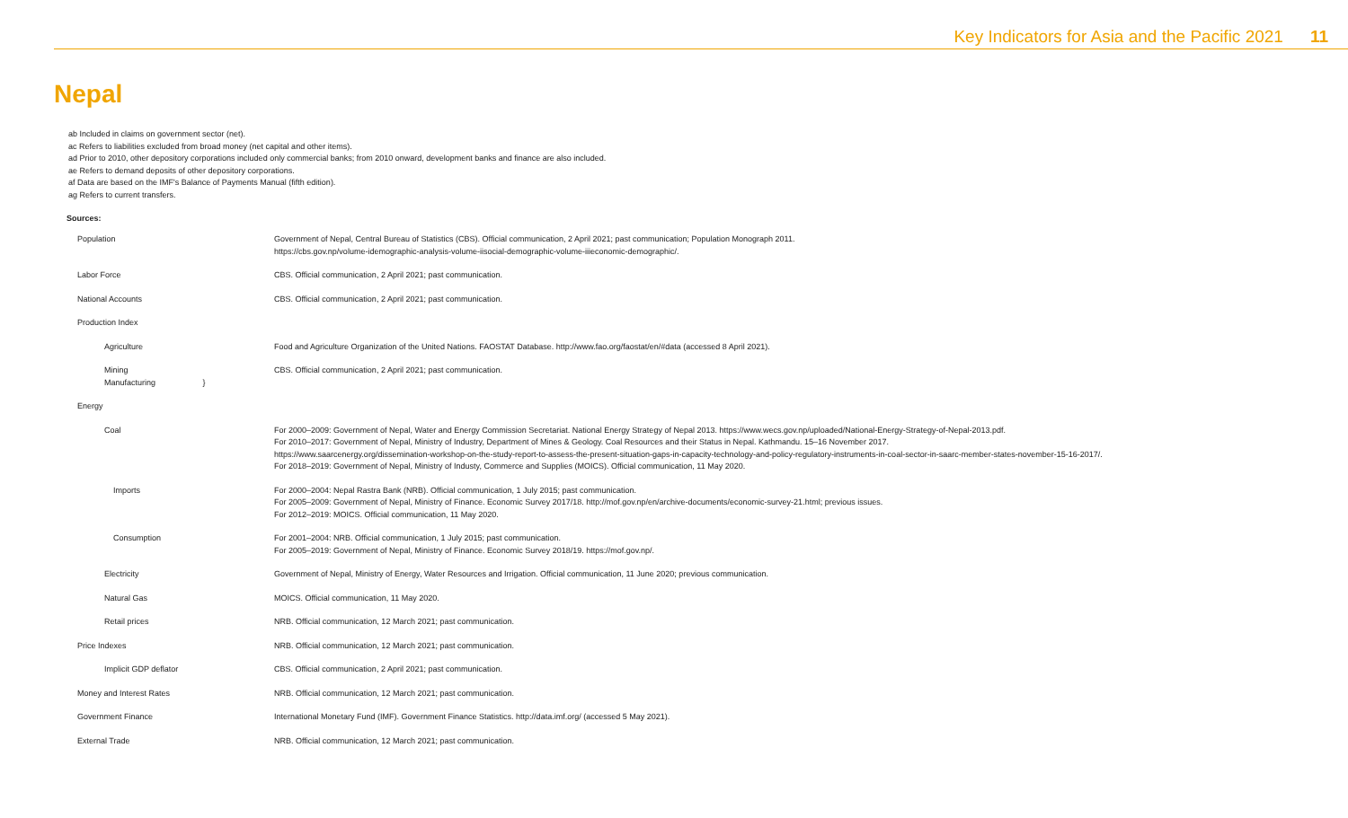Key Indicators for Asia and the Pacific 2021 11
Nepal
ab Included in claims on government sector (net).
ac Refers to liabilities excluded from broad money (net capital and other items).
ad Prior to 2010, other depository corporations included only commercial banks; from 2010 onward, development banks and finance are also included.
ae Refers to demand deposits of other depository corporations.
af Data are based on the IMF's Balance of Payments Manual (fifth edition).
ag Refers to current transfers.
Sources:
| Population | Government of Nepal, Central Bureau of Statistics (CBS). Official communication, 2 April 2021; past communication; Population Monograph 2011. https://cbs.gov.np/volume-idemographic-analysis-volume-iisocial-demographic-volume-iiieconomic-demographic/. |
| Labor Force | CBS. Official communication, 2 April 2021; past communication. |
| National Accounts | CBS. Official communication, 2 April 2021; past communication. |
| Production Index | |
| Agriculture | Food and Agriculture Organization of the United Nations. FAOSTAT Database. http://www.fao.org/faostat/en/#data (accessed 8 April 2021). |
| Mining Manufacturing } | CBS. Official communication, 2 April 2021; past communication. |
| Energy | |
| Coal | For 2000–2009: Government of Nepal, Water and Energy Commission Secretariat. National Energy Strategy of Nepal 2013. https://www.wecs.gov.np/uploaded/National-Energy-Strategy-of-Nepal-2013.pdf. For 2010–2017: Government of Nepal, Ministry of Industry, Department of Mines & Geology. Coal Resources and their Status in Nepal. Kathmandu. 15–16 November 2017. https://www.saarcenergy.org/dissemination-workshop-on-the-study-report-to-assess-the-present-situation-gaps-in-capacity-technology-and-policy-regulatory-instruments-in-coal-sector-in-saarc-member-states-november-15-16-2017/. For 2018–2019: Government of Nepal, Ministry of Industy, Commerce and Supplies (MOICS). Official communication, 11 May 2020. |
| Imports | For 2000–2004: Nepal Rastra Bank (NRB). Official communication, 1 July 2015; past communication. For 2005–2009: Government of Nepal, Ministry of Finance. Economic Survey 2017/18. http://mof.gov.np/en/archive-documents/economic-survey-21.html; previous issues. For 2012–2019: MOICS. Official communication, 11 May 2020. |
| Consumption | For 2001–2004: NRB. Official communication, 1 July 2015; past communication. For 2005–2019: Government of Nepal, Ministry of Finance. Economic Survey 2018/19. https://mof.gov.np/. |
| Electricity | Government of Nepal, Ministry of Energy, Water Resources and Irrigation. Official communication, 11 June 2020; previous communication. |
| Natural Gas | MOICS. Official communication, 11 May 2020. |
| Retail prices | NRB. Official communication, 12 March 2021; past communication. |
| Price Indexes | NRB. Official communication, 12 March 2021; past communication. |
| Implicit GDP deflator | CBS. Official communication, 2 April 2021; past communication. |
| Money and Interest Rates | NRB. Official communication, 12 March 2021; past communication. |
| Government Finance | International Monetary Fund (IMF). Government Finance Statistics. http://data.imf.org/ (accessed 5 May 2021). |
| External Trade | NRB. Official communication, 12 March 2021; past communication. |